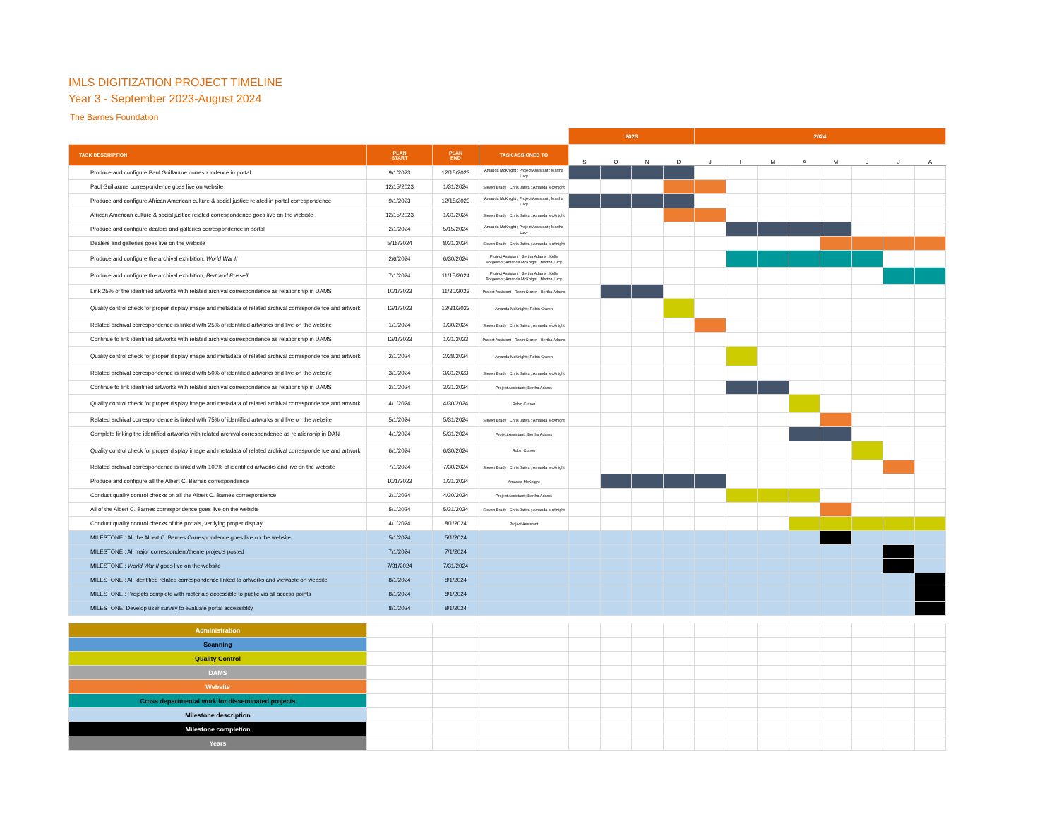IMLS DIGITIZATION PROJECT TIMELINE
Year 3 - September 2023-August 2024
The Barnes Foundation
| | | | | 2023 | | | | 2024 | | | | | | | |
| TASK DESCRIPTION | PLAN START | PLAN END | TASK ASSIGNED TO | S | O | N | D | J | F | M | A | M | J | J | A |
| Produce and configure Paul Guillaume correspondence in portal | 9/1/2023 | 12/15/2023 | Amanda McKnight ; Project Assistant ; Martha Lucy | | | | | | | | | | | | |
| Paul Guillaume correspondence goes live on website | 12/15/2023 | 1/31/2024 | Steven Brady ; Chris Jativa ; Amanda McKnight | | | | | | | | | | | | |
| Produce and configure African American culture & social justice related in portal correspondence | 9/1/2023 | 12/15/2023 | Amanda McKnight ; Project Assistant ; Martha Lucy | | | | | | | | | | | | |
| African American culture & social justice related correspondence goes live on the webiste | 12/15/2023 | 1/31/2024 | Steven Brady ; Chris Jativa ; Amanda McKnight | | | | | | | | | | | | |
| Produce and configure dealers and galleries correspondence in portal | 2/1/2024 | 5/15/2024 | Amanda McKnight ; Project Assistant ; Martha Lucy | | | | | | | | | | | | |
| Dealers and galleries goes live on the website | 5/15/2024 | 8/31/2024 | Steven Brady ; Chris Jativa ; Amanda McKnight | | | | | | | | | | | | |
| Produce and configure the archival exhibition, World War II | 2/6/2024 | 6/30/2024 | Project Assistant ; Bertha Adams ; Kelly Borgeson ; Amanda McKnight ; Martha Lucy | | | | | | | | | | | | |
| Produce and configure the archival exhibition, Bertrand Russell | 7/1/2024 | 11/15/2024 | Project Assistant ; Bertha Adams ; Kelly Borgeson ; Amanda McKnight ; Martha Lucy | | | | | | | | | | | | |
| Link 25% of the identified artworks with related archival correspondence as relationship in DAMS | 10/1/2023 | 11/30/2023 | Project Assistant ; Robin Craren ; Bertha Adams | | | | | | | | | | | | |
| Quality control check for proper display image and metadata of related archival correspondence and artwork | 12/1/2023 | 12/31/2023 | Amanda McKnight ; Robin Craren | | | | | | | | | | | | |
| Related archival correspondence is linked with 25% of identified artworks and live on the website | 1/1/2024 | 1/30/2024 | Steven Brady ; Chris Jativa ; Amanda McKnight | | | | | | | | | | | | |
| Continue to link identified artworks with related archival correspondence as relationship in DAMS | 12/1/2023 | 1/31/2023 | Project Assistant ; Robin Craren ; Bertha Adams | | | | | | | | | | | | |
| Quality control check for proper display image and metadata of related archival correspondence and artwork | 2/1/2024 | 2/28/2024 | Amanda McKnight ; Robin Craren | | | | | | | | | | | | |
| Related archival correspondence is linked with 50% of identified artworks and live on the website | 3/1/2024 | 3/31/2023 | Steven Brady ; Chris Jativa ; Amanda McKnight | | | | | | | | | | | | |
| Continue to link identified artworks with related archival correspondence as relationship in DAMS | 2/1/2024 | 3/31/2024 | Project Assistant ; Bertha Adams | | | | | | | | | | | | |
| Quality control check for proper display image and metadata of related archival correspondence and artwork | 4/1/2024 | 4/30/2024 | Robin Craren | | | | | | | | | | | | |
| Related archival correspondence is linked with 75% of identified artworks and live on the website | 5/1/2024 | 5/31/2024 | Steven Brady ; Chris Jativa ; Amanda McKnight | | | | | | | | | | | | |
| Complete linking the identified artworks with related archival correspondence as relationship in DAN | 4/1/2024 | 5/31/2024 | Project Assistant ; Bertha Adams | | | | | | | | | | | | |
| Quality control check for proper display image and metadata of related archival correspondence and artwork | 6/1/2024 | 6/30/2024 | Robin Craren | | | | | | | | | | | | |
| Related archival correspondence is linked with 100% of identified artworks and live on the website | 7/1/2024 | 7/30/2024 | Steven Brady ; Chris Jativa ; Amanda McKnight | | | | | | | | | | | | |
| Produce and configure all the Albert C. Barnes correspondence | 10/1/2023 | 1/31/2024 | Amanda McKnight | | | | | | | | | | | | |
| Conduct quality control checks on all the Albert C. Barnes correspondence | 2/1/2024 | 4/30/2024 | Project Assistant ; Bertha Adams | | | | | | | | | | | | |
| All of the Albert C. Barnes correspondence goes live on the website | 5/1/2024 | 5/31/2024 | Steven Brady ; Chris Jativa ; Amanda McKnight | | | | | | | | | | | | |
| Conduct quality control checks of the portals, verifying proper display | 4/1/2024 | 8/1/2024 | Project Assistant | | | | | | | | | | | | |
| MILESTONE : All the Albert C. Barnes Correspondence goes live on the website | 5/1/2024 | 5/1/2024 | | | | | | | | | | | | | |
| MILESTONE : All major correspondent/theme projects posted | 7/1/2024 | 7/1/2024 | | | | | | | | | | | | | |
| MILESTONE : World War II goes live on the website | 7/31/2024 | 7/31/2024 | | | | | | | | | | | | | |
| MILESTONE : All identified related correspondence linked to artworks and viewable on website | 8/1/2024 | 8/1/2024 | | | | | | | | | | | | | |
| MILESTONE : Projects complete with materials accessible to public via all access points | 8/1/2024 | 8/1/2024 | | | | | | | | | | | | | |
| MILESTONE: Develop user survey to evaluate portal accessiblity | 8/1/2024 | 8/1/2024 | | | | | | | | | | | | | |
| Administration | | | | | | | | | | | | | | | |
| Scanning | | | | | | | | | | | | | | | |
| Quality Control | | | | | | | | | | | | | | | |
| DAMS | | | | | | | | | | | | | | | |
| Website | | | | | | | | | | | | | | | |
| Cross departmental work for disseminated projects | | | | | | | | | | | | | | | |
| Milestone description | | | | | | | | | | | | | | | |
| Milestone completion | | | | | | | | | | | | | | | |
| Years | | | | | | | | | | | | | | | |